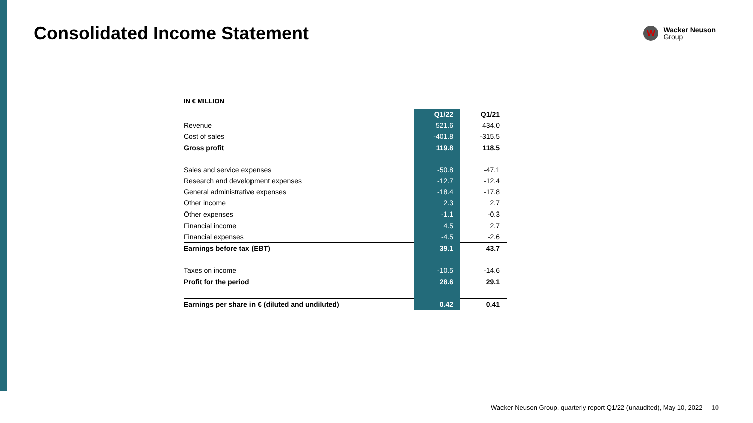Consolidated Income Statement
W
Wacker Neuson
Group
IN € MILLION
| | Q1/22 | Q1/21 |
| Revenue | 521.6 | 434.0 |
| Cost of sales | -401.8 | -315.5 |
| Gross profit | 119.8 | 118.5 |
| Sales and service expenses | -50.8 | -47.1 |
| Research and development expenses | -12.7 | -12.4 |
| General administrative expenses | -18.4 | -17.8 |
| Other income | 2.3 | 2.7 |
| Other expenses | -1.1 | -0.3 |
| Financial income | 4.5 | 2.7 |
| Financial expenses | -4.5 | -2.6 |
| Earnings before tax (EBT) | 39.1 | 43.7 |
| Taxes on income | -10.5 | -14.6 |
| Profit for the period | 28.6 | 29.1 |
| Earnings per share in € (diluted and undiluted) | 0.42 | 0.41 |
Wacker Neuson Group, quarterly report Q1/22 (unaudited), May 10, 2022 10